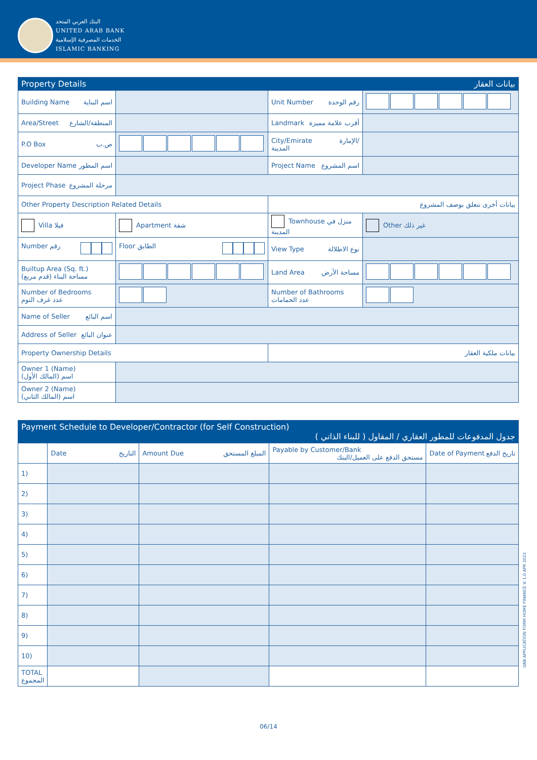البنك العربي المتحد
UNITED ARAB BANK
الخدمات المصرفية الإسلامية
ISLAMIC BANKING
| Property Details بيانات العقار | | | |
| --- | --- | --- | --- |
| Building Name اسم البناية | | Unit Number رقم الوحدة | |
| Area/Street المنطقة/الشارع | | Landmark أقرب علامة مميزة | |
| P.O Box ص.ب | | City/Emirate الإمارة/ المدينة | |
| Developer Name اسم المطور | | Project Name اسم المشروع | |
| Project Phase مرحلة المشروع | | | |
| Other Property Description Related Details | | بيانات أخرى تتعلق بوصف المشروع | |
| Villa فيلا | Apartment شقة | Townhouse منزل في المدينة | Other غير ذلك |
| Number رقم | Floor الطابق | View Type نوع الاطلالة | |
| Builtup Area (Sq. ft.) مساحة البناء (قدم مربع) | | Land Area مساحة الأرض | |
| Number of Bedrooms عدد غرف النوم | | Number of Bathrooms عدد الحمامات | |
| Name of Seller اسم البائع | | | |
| Address of Seller عنوان البائع | | | |
| Property Ownership Details | | بيانات ملكية العقار | |
| Owner 1 (Name) اسم (المالك الأول) | | | |
| Owner 2 (Name) اسم (المالك الثاني) | | | |
| Payment Schedule to Developer/Contractor (for Self Construction) جدول المدفوعات للمطور العقاري / المقاول ( للبناء الذاتي ) | | | | |
| --- | --- | --- | --- | --- |
| | Date التاريخ | Amount Due المبلغ المستحق | Payable by Customer/Bank مستحق الدفع على العميل/البنك | Date of Payment تاريخ الدفع |
| 1) | | | | |
| 2) | | | | |
| 3) | | | | |
| 4) | | | | |
| 5) | | | | |
| 6) | | | | |
| 7) | | | | |
| 8) | | | | |
| 9) | | | | |
| 10) | | | | |
| TOTAL المجموع | | | | |
UAB APPLICATION FORM HOME FINANCE V. 1.0 APR 2022
06/14